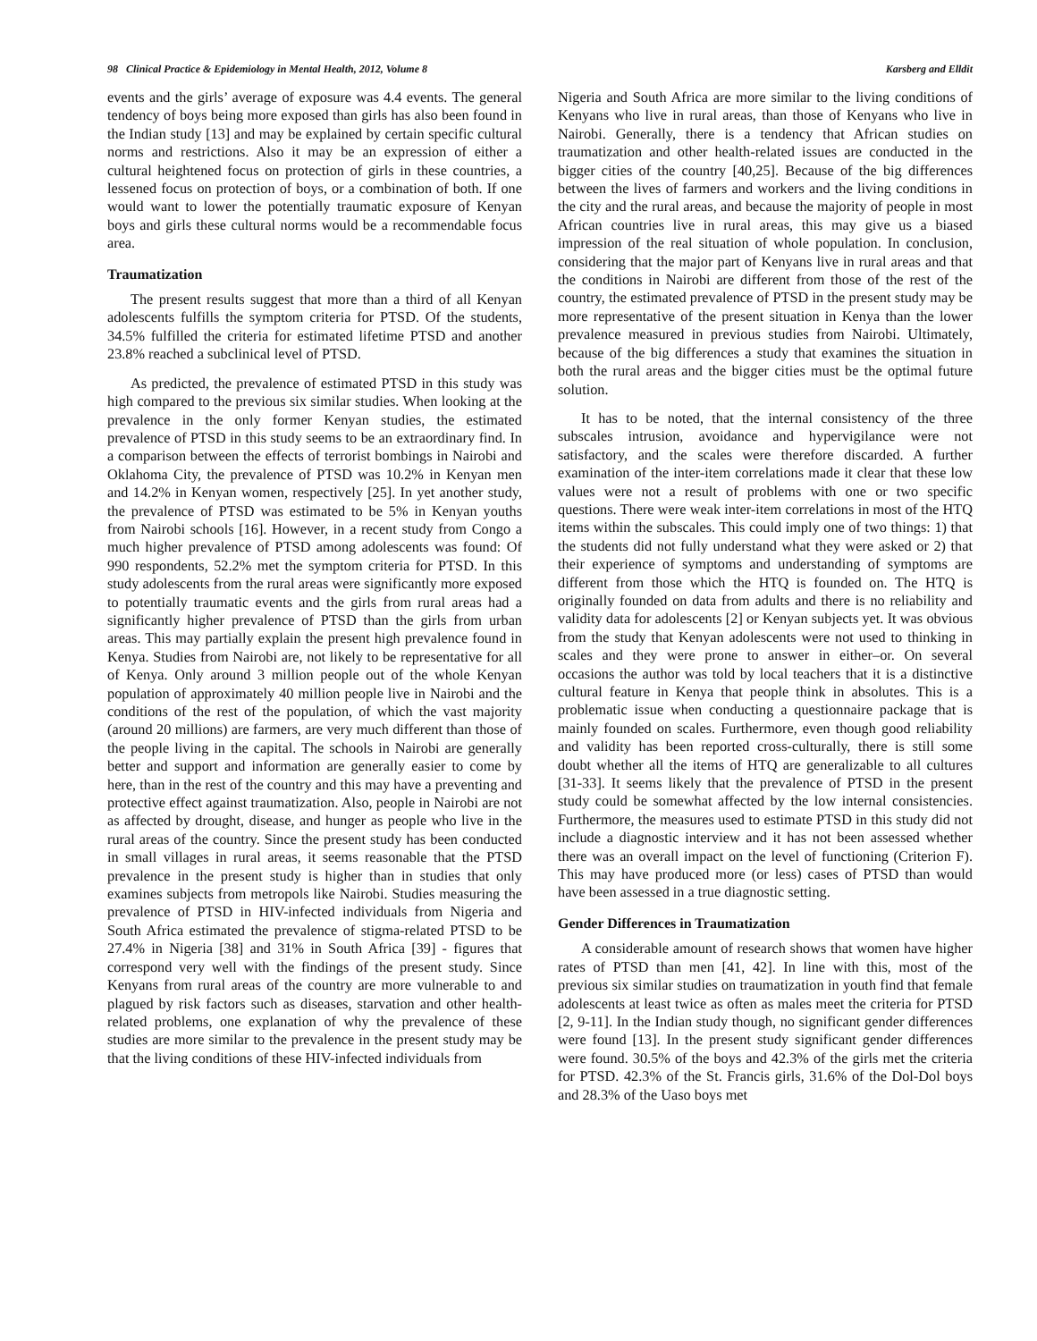98 Clinical Practice & Epidemiology in Mental Health, 2012, Volume 8 Karsberg and Elldit
events and the girls’ average of exposure was 4.4 events. The general tendency of boys being more exposed than girls has also been found in the Indian study [13] and may be explained by certain specific cultural norms and restrictions. Also it may be an expression of either a cultural heightened focus on protection of girls in these countries, a lessened focus on protection of boys, or a combination of both. If one would want to lower the potentially traumatic exposure of Kenyan boys and girls these cultural norms would be a recommendable focus area.
Traumatization
The present results suggest that more than a third of all Kenyan adolescents fulfills the symptom criteria for PTSD. Of the students, 34.5% fulfilled the criteria for estimated lifetime PTSD and another 23.8% reached a subclinical level of PTSD.
As predicted, the prevalence of estimated PTSD in this study was high compared to the previous six similar studies. When looking at the prevalence in the only former Kenyan studies, the estimated prevalence of PTSD in this study seems to be an extraordinary find. In a comparison between the effects of terrorist bombings in Nairobi and Oklahoma City, the prevalence of PTSD was 10.2% in Kenyan men and 14.2% in Kenyan women, respectively [25]. In yet another study, the prevalence of PTSD was estimated to be 5% in Kenyan youths from Nairobi schools [16]. However, in a recent study from Congo a much higher prevalence of PTSD among adolescents was found: Of 990 respondents, 52.2% met the symptom criteria for PTSD. In this study adolescents from the rural areas were significantly more exposed to potentially traumatic events and the girls from rural areas had a significantly higher prevalence of PTSD than the girls from urban areas. This may partially explain the present high prevalence found in Kenya. Studies from Nairobi are, not likely to be representative for all of Kenya. Only around 3 million people out of the whole Kenyan population of approximately 40 million people live in Nairobi and the conditions of the rest of the population, of which the vast majority (around 20 millions) are farmers, are very much different than those of the people living in the capital. The schools in Nairobi are generally better and support and information are generally easier to come by here, than in the rest of the country and this may have a preventing and protective effect against traumatization. Also, people in Nairobi are not as affected by drought, disease, and hunger as people who live in the rural areas of the country. Since the present study has been conducted in small villages in rural areas, it seems reasonable that the PTSD prevalence in the present study is higher than in studies that only examines subjects from metropols like Nairobi. Studies measuring the prevalence of PTSD in HIV-infected individuals from Nigeria and South Africa estimated the prevalence of stigma-related PTSD to be 27.4% in Nigeria [38] and 31% in South Africa [39] - figures that correspond very well with the findings of the present study. Since Kenyans from rural areas of the country are more vulnerable to and plagued by risk factors such as diseases, starvation and other health-related problems, one explanation of why the prevalence of these studies are more similar to the prevalence in the present study may be that the living conditions of these HIV-infected individuals from
Nigeria and South Africa are more similar to the living conditions of Kenyans who live in rural areas, than those of Kenyans who live in Nairobi. Generally, there is a tendency that African studies on traumatization and other health-related issues are conducted in the bigger cities of the country [40,25]. Because of the big differences between the lives of farmers and workers and the living conditions in the city and the rural areas, and because the majority of people in most African countries live in rural areas, this may give us a biased impression of the real situation of whole population. In conclusion, considering that the major part of Kenyans live in rural areas and that the conditions in Nairobi are different from those of the rest of the country, the estimated prevalence of PTSD in the present study may be more representative of the present situation in Kenya than the lower prevalence measured in previous studies from Nairobi. Ultimately, because of the big differences a study that examines the situation in both the rural areas and the bigger cities must be the optimal future solution.
It has to be noted, that the internal consistency of the three subscales intrusion, avoidance and hypervigilance were not satisfactory, and the scales were therefore discarded. A further examination of the inter-item correlations made it clear that these low values were not a result of problems with one or two specific questions. There were weak inter-item correlations in most of the HTQ items within the subscales. This could imply one of two things: 1) that the students did not fully understand what they were asked or 2) that their experience of symptoms and understanding of symptoms are different from those which the HTQ is founded on. The HTQ is originally founded on data from adults and there is no reliability and validity data for adolescents [2] or Kenyan subjects yet. It was obvious from the study that Kenyan adolescents were not used to thinking in scales and they were prone to answer in either–or. On several occasions the author was told by local teachers that it is a distinctive cultural feature in Kenya that people think in absolutes. This is a problematic issue when conducting a questionnaire package that is mainly founded on scales. Furthermore, even though good reliability and validity has been reported cross-culturally, there is still some doubt whether all the items of HTQ are generalizable to all cultures [31-33]. It seems likely that the prevalence of PTSD in the present study could be somewhat affected by the low internal consistencies. Furthermore, the measures used to estimate PTSD in this study did not include a diagnostic interview and it has not been assessed whether there was an overall impact on the level of functioning (Criterion F). This may have produced more (or less) cases of PTSD than would have been assessed in a true diagnostic setting.
Gender Differences in Traumatization
A considerable amount of research shows that women have higher rates of PTSD than men [41, 42]. In line with this, most of the previous six similar studies on traumatization in youth find that female adolescents at least twice as often as males meet the criteria for PTSD [2, 9-11]. In the Indian study though, no significant gender differences were found [13]. In the present study significant gender differences were found. 30.5% of the boys and 42.3% of the girls met the criteria for PTSD. 42.3% of the St. Francis girls, 31.6% of the Dol-Dol boys and 28.3% of the Uaso boys met